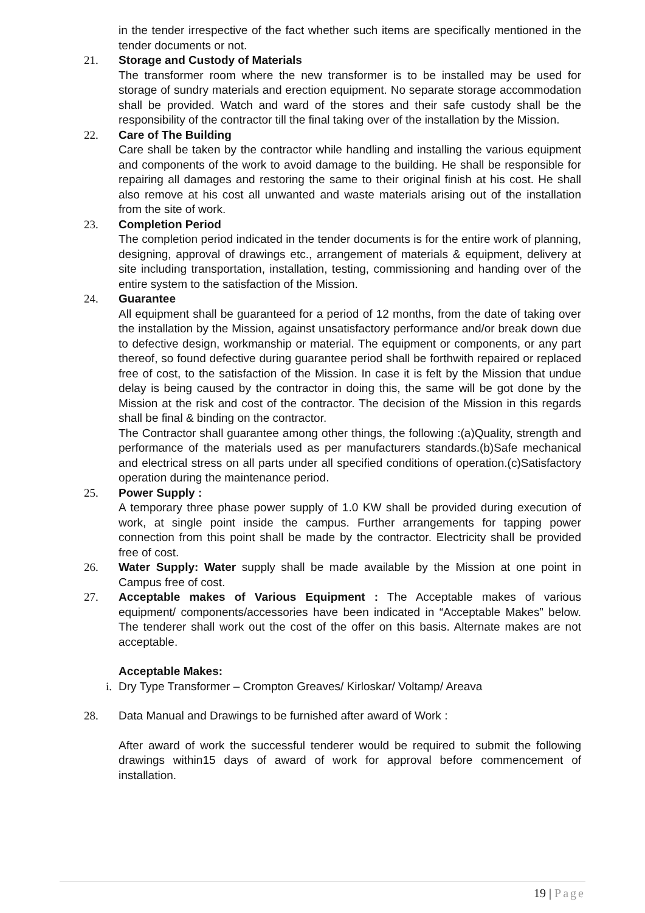in the tender irrespective of the fact whether such items are specifically mentioned in the tender documents or not.
21. Storage and Custody of Materials
The transformer room where the new transformer is to be installed may be used for storage of sundry materials and erection equipment. No separate storage accommodation shall be provided. Watch and ward of the stores and their safe custody shall be the responsibility of the contractor till the final taking over of the installation by the Mission.
22. Care of The Building
Care shall be taken by the contractor while handling and installing the various equipment and components of the work to avoid damage to the building. He shall be responsible for repairing all damages and restoring the same to their original finish at his cost. He shall also remove at his cost all unwanted and waste materials arising out of the installation from the site of work.
23. Completion Period
The completion period indicated in the tender documents is for the entire work of planning, designing, approval of drawings etc., arrangement of materials & equipment, delivery at site including transportation, installation, testing, commissioning and handing over of the entire system to the satisfaction of the Mission.
24. Guarantee
All equipment shall be guaranteed for a period of 12 months, from the date of taking over the installation by the Mission, against unsatisfactory performance and/or break down due to defective design, workmanship or material. The equipment or components, or any part thereof, so found defective during guarantee period shall be forthwith repaired or replaced free of cost, to the satisfaction of the Mission. In case it is felt by the Mission that undue delay is being caused by the contractor in doing this, the same will be got done by the Mission at the risk and cost of the contractor. The decision of the Mission in this regards shall be final & binding on the contractor.
The Contractor shall guarantee among other things, the following :(a)Quality, strength and performance of the materials used as per manufacturers standards.(b)Safe mechanical and electrical stress on all parts under all specified conditions of operation.(c)Satisfactory operation during the maintenance period.
25. Power Supply :
A temporary three phase power supply of 1.0 KW shall be provided during execution of work, at single point inside the campus. Further arrangements for tapping power connection from this point shall be made by the contractor. Electricity shall be provided free of cost.
26. Water Supply: Water supply shall be made available by the Mission at one point in Campus free of cost.
27. Acceptable makes of Various Equipment : The Acceptable makes of various equipment/ components/accessories have been indicated in “Acceptable Makes” below. The tenderer shall work out the cost of the offer on this basis. Alternate makes are not acceptable.
Acceptable Makes:
i. Dry Type Transformer – Crompton Greaves/ Kirloskar/ Voltamp/ Areava
28. Data Manual and Drawings to be furnished after award of Work :
After award of work the successful tenderer would be required to submit the following drawings within15 days of award of work for approval before commencement of installation.
19 | Page